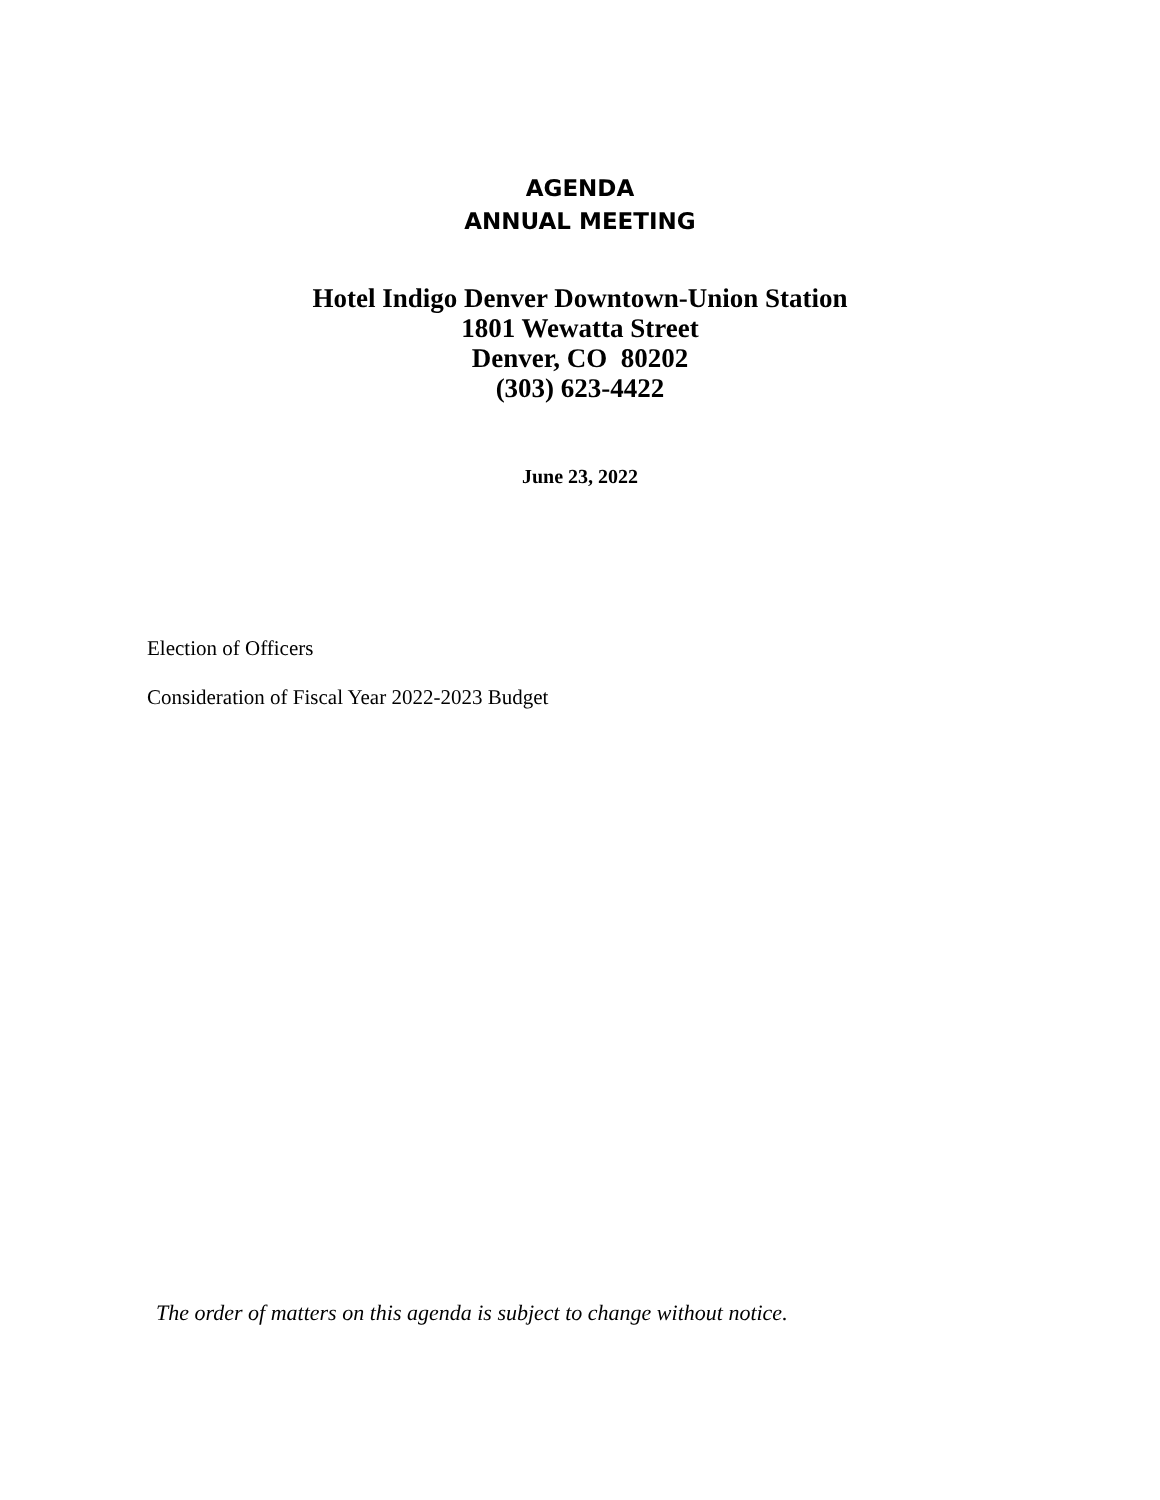AGENDA
ANNUAL MEETING
Hotel Indigo Denver Downtown-Union Station
1801 Wewatta Street
Denver, CO 80202
(303) 623-4422
June 23, 2022
Election of Officers
Consideration of Fiscal Year 2022-2023 Budget
The order of matters on this agenda is subject to change without notice.